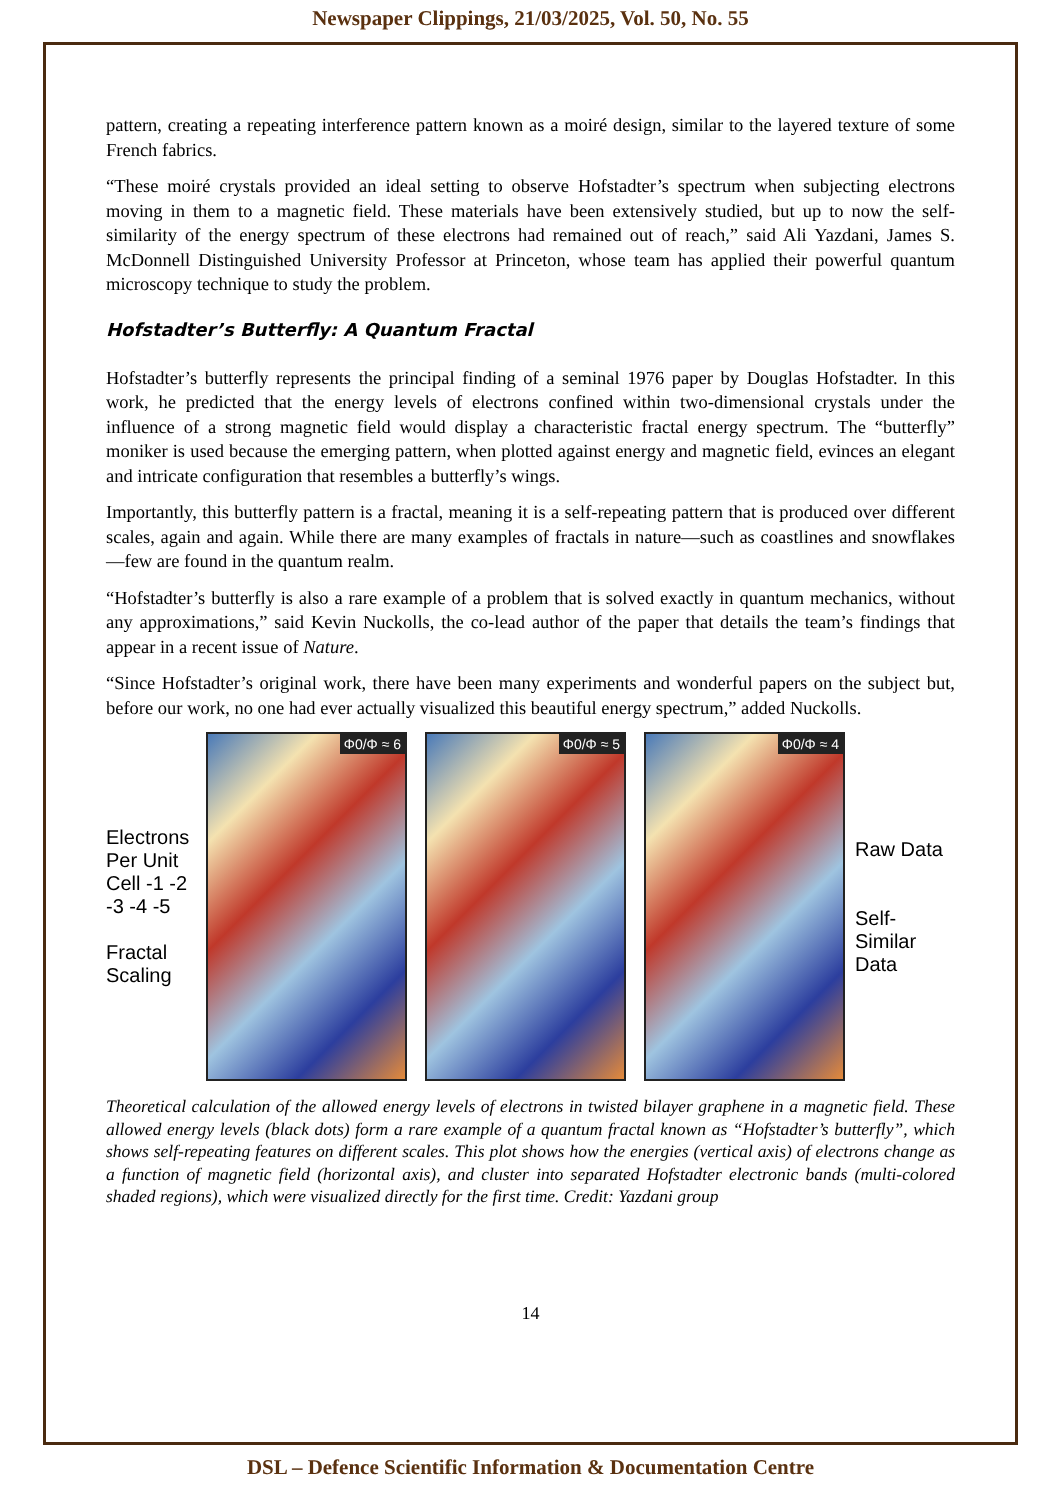Newspaper Clippings, 21/03/2025, Vol. 50, No. 55
pattern, creating a repeating interference pattern known as a moiré design, similar to the layered texture of some French fabrics.
“These moiré crystals provided an ideal setting to observe Hofstadter’s spectrum when subjecting electrons moving in them to a magnetic field. These materials have been extensively studied, but up to now the self-similarity of the energy spectrum of these electrons had remained out of reach,” said Ali Yazdani, James S. McDonnell Distinguished University Professor at Princeton, whose team has applied their powerful quantum microscopy technique to study the problem.
Hofstadter’s Butterfly: A Quantum Fractal
Hofstadter’s butterfly represents the principal finding of a seminal 1976 paper by Douglas Hofstadter. In this work, he predicted that the energy levels of electrons confined within two-dimensional crystals under the influence of a strong magnetic field would display a characteristic fractal energy spectrum. The “butterfly” moniker is used because the emerging pattern, when plotted against energy and magnetic field, evinces an elegant and intricate configuration that resembles a butterfly’s wings.
Importantly, this butterfly pattern is a fractal, meaning it is a self-repeating pattern that is produced over different scales, again and again. While there are many examples of fractals in nature—such as coastlines and snowflakes—few are found in the quantum realm.
“Hofstadter’s butterfly is also a rare example of a problem that is solved exactly in quantum mechanics, without any approximations,” said Kevin Nuckolls, the co-lead author of the paper that details the team’s findings that appear in a recent issue of Nature.
“Since Hofstadter’s original work, there have been many experiments and wonderful papers on the subject but, before our work, no one had ever actually visualized this beautiful energy spectrum,” added Nuckolls.
Electrons Per Unit Cell -1 -2 -3 -4 -5
Fractal Scaling
Φ0/Φ ≈ 6
Φ0/Φ ≈ 5
Φ0/Φ ≈ 4
Raw Data
Self-Similar Data
Theoretical calculation of the allowed energy levels of electrons in twisted bilayer graphene in a magnetic field. These allowed energy levels (black dots) form a rare example of a quantum fractal known as “Hofstadter’s butterfly”, which shows self-repeating features on different scales. This plot shows how the energies (vertical axis) of electrons change as a function of magnetic field (horizontal axis), and cluster into separated Hofstadter electronic bands (multi-colored shaded regions), which were visualized directly for the first time. Credit: Yazdani group
14
DSL – Defence Scientific Information & Documentation Centre